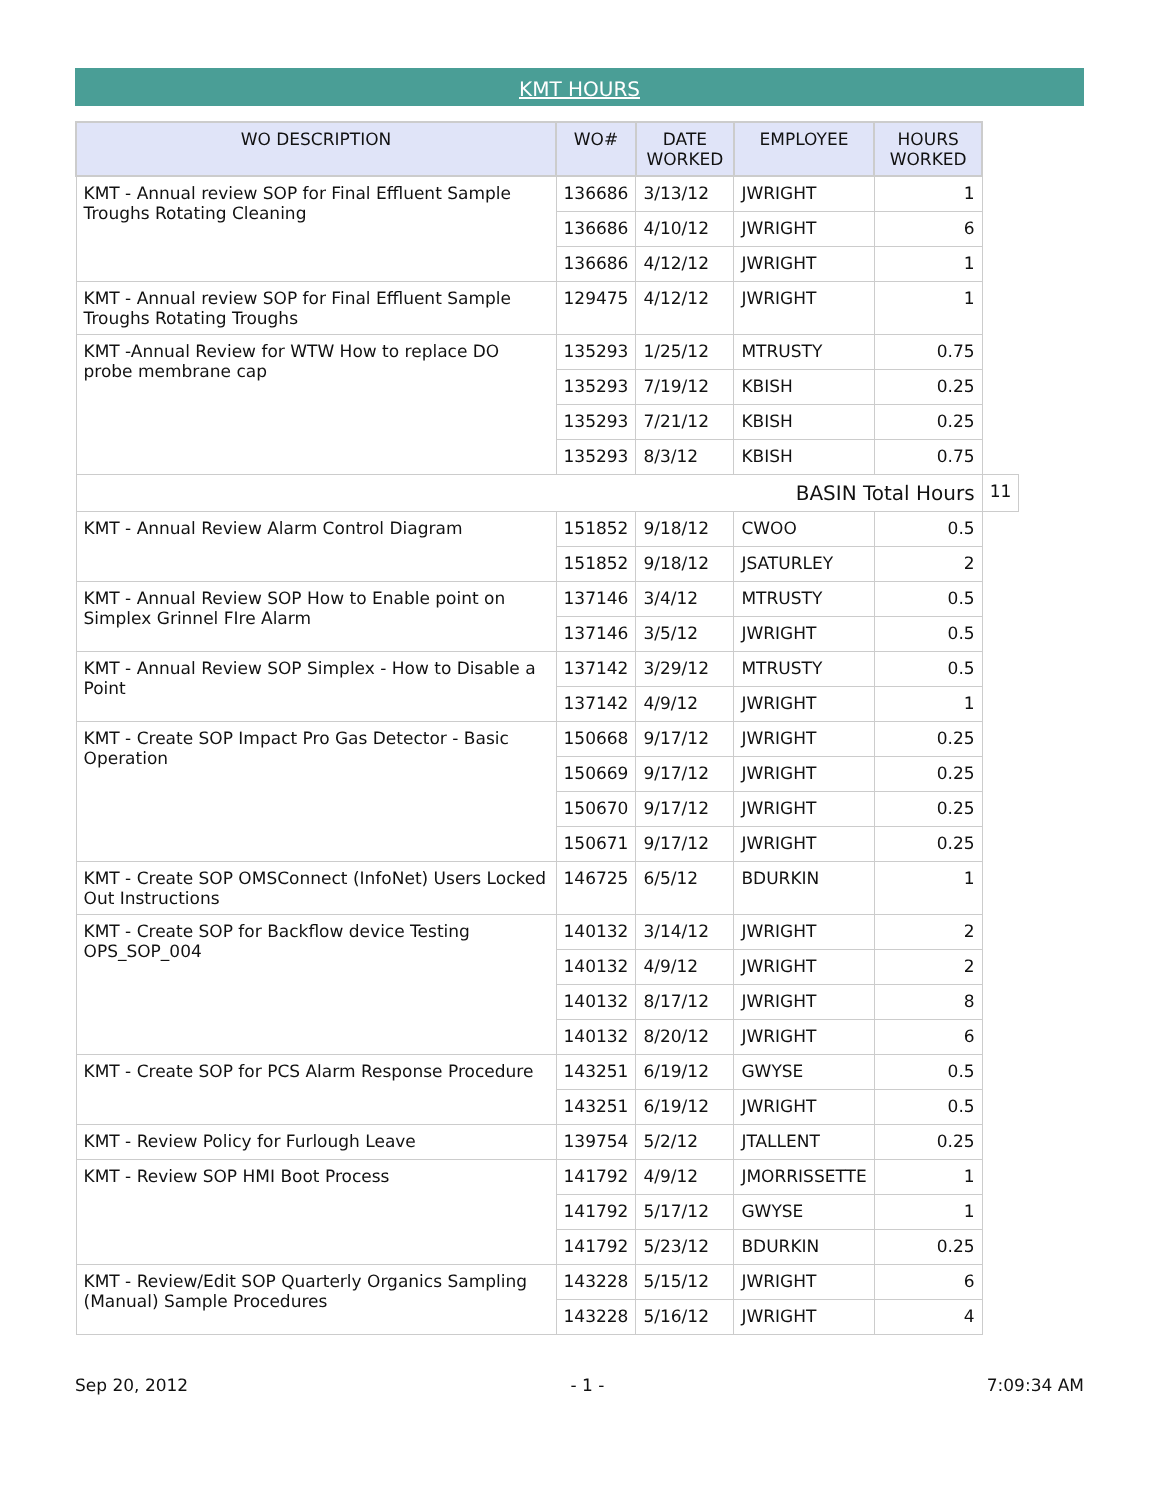KMT HOURS
| WO DESCRIPTION | WO# | DATE WORKED | EMPLOYEE | HOURS WORKED | |
| --- | --- | --- | --- | --- | --- |
| KMT - Annual review SOP for Final Effluent Sample Troughs Rotating Cleaning | 136686 | 3/13/12 | JWRIGHT | 1 | |
| | 136686 | 4/10/12 | JWRIGHT | 6 | |
| | 136686 | 4/12/12 | JWRIGHT | 1 | |
| KMT - Annual review SOP for Final Effluent Sample Troughs Rotating Troughs | 129475 | 4/12/12 | JWRIGHT | 1 | |
| KMT -Annual Review for WTW How to replace DO probe membrane cap | 135293 | 1/25/12 | MTRUSTY | 0.75 | |
| | 135293 | 7/19/12 | KBISH | 0.25 | |
| | 135293 | 7/21/12 | KBISH | 0.25 | |
| | 135293 | 8/3/12 | KBISH | 0.75 | |
| BASIN Total Hours | | | | | 11 |
| KMT - Annual Review Alarm Control Diagram | 151852 | 9/18/12 | CWOO | 0.5 | |
| | 151852 | 9/18/12 | JSATURLEY | 2 | |
| KMT - Annual Review SOP How to Enable point on Simplex Grinnel FIre Alarm | 137146 | 3/4/12 | MTRUSTY | 0.5 | |
| | 137146 | 3/5/12 | JWRIGHT | 0.5 | |
| KMT - Annual Review SOP Simplex - How to Disable a Point | 137142 | 3/29/12 | MTRUSTY | 0.5 | |
| | 137142 | 4/9/12 | JWRIGHT | 1 | |
| KMT - Create SOP Impact Pro Gas Detector - Basic Operation | 150668 | 9/17/12 | JWRIGHT | 0.25 | |
| | 150669 | 9/17/12 | JWRIGHT | 0.25 | |
| | 150670 | 9/17/12 | JWRIGHT | 0.25 | |
| | 150671 | 9/17/12 | JWRIGHT | 0.25 | |
| KMT - Create SOP OMSConnect (InfoNet) Users Locked Out Instructions | 146725 | 6/5/12 | BDURKIN | 1 | |
| KMT - Create SOP for Backflow device Testing OPS_SOP_004 | 140132 | 3/14/12 | JWRIGHT | 2 | |
| | 140132 | 4/9/12 | JWRIGHT | 2 | |
| | 140132 | 8/17/12 | JWRIGHT | 8 | |
| | 140132 | 8/20/12 | JWRIGHT | 6 | |
| KMT - Create SOP for PCS Alarm Response Procedure | 143251 | 6/19/12 | GWYSE | 0.5 | |
| | 143251 | 6/19/12 | JWRIGHT | 0.5 | |
| KMT - Review Policy for Furlough Leave | 139754 | 5/2/12 | JTALLENT | 0.25 | |
| KMT - Review SOP HMI Boot Process | 141792 | 4/9/12 | JMORRISSETTE | 1 | |
| | 141792 | 5/17/12 | GWYSE | 1 | |
| | 141792 | 5/23/12 | BDURKIN | 0.25 | |
| KMT - Review/Edit SOP Quarterly Organics Sampling (Manual) Sample Procedures | 143228 | 5/15/12 | JWRIGHT | 6 | |
| | 143228 | 5/16/12 | JWRIGHT | 4 | |
Sep 20, 2012 - 1 - 7:09:34 AM